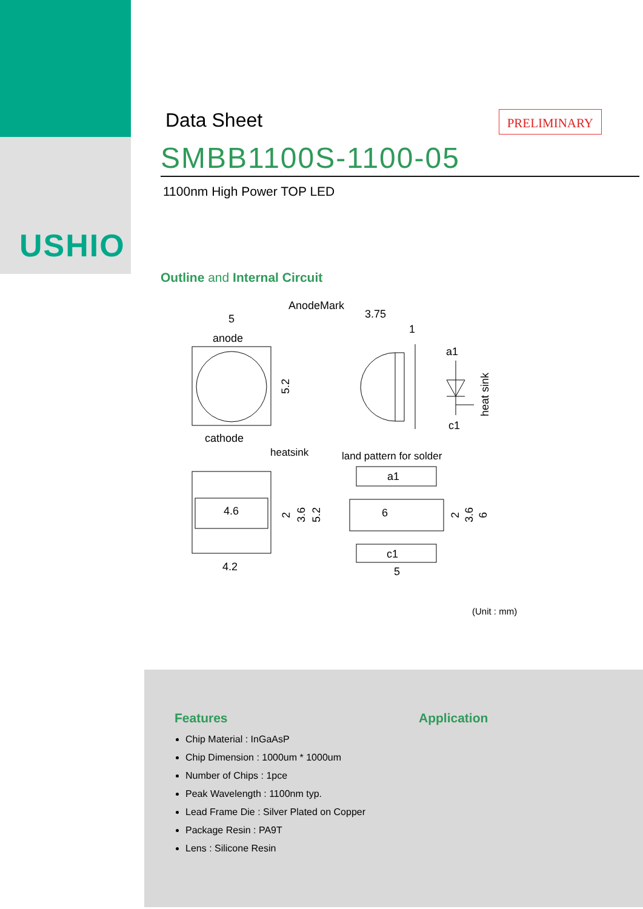USHIO
Data Sheet
PRELIMINARY
SMBB1100S-1100-05
1100nm High Power TOP LED
Outline and Internal Circuit
5
anode
AnodeMark
3.75
1
a1
c1
cathode
heatsink
land pattern for solder
4.6
4.2
a1
6
c1
5
heat sink
5.2
2
3.6
5.2
2
3.6
6
(Unit : mm)
Features
Chip Material : InGaAsP
Chip Dimension : 1000um * 1000um
Number of Chips : 1pce
Peak Wavelength : 1100nm typ.
Lead Frame Die : Silver Plated on Copper
Package Resin : PA9T
Lens : Silicone Resin
Application